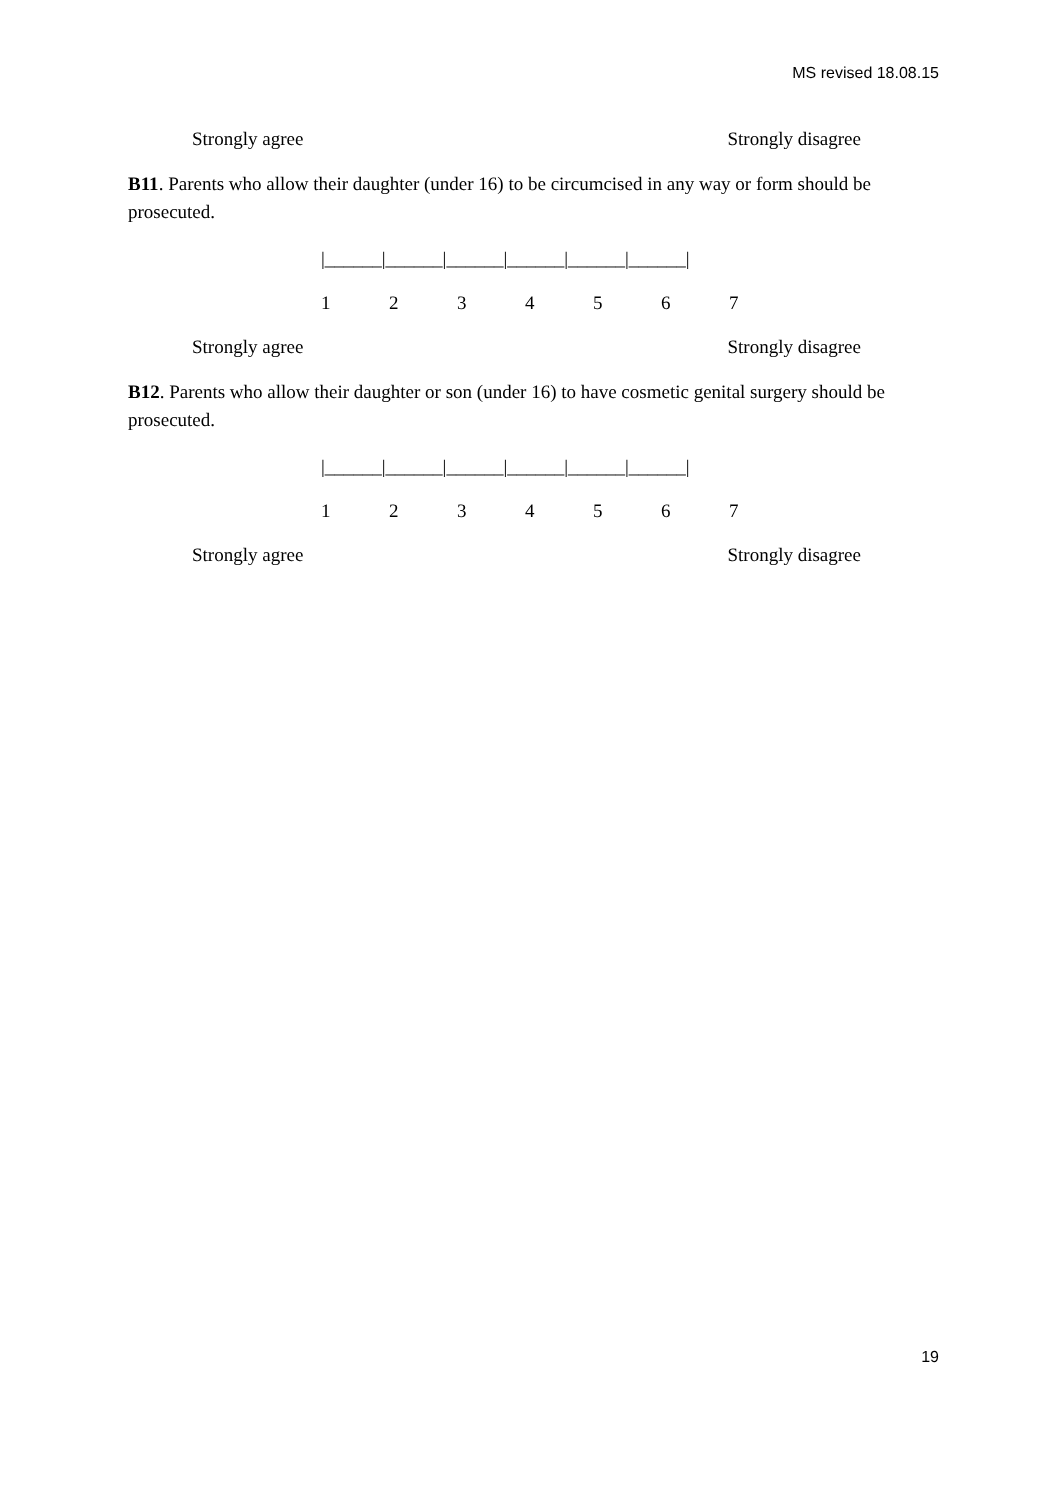MS revised 18.08.15
Strongly agree Strongly disagree
B11. Parents who allow their daughter (under 16) to be circumcised in any way or form should be prosecuted.
|______|______|______|______|______|______|
1234567
Strongly agree Strongly disagree
B12. Parents who allow their daughter or son (under 16) to have cosmetic genital surgery should be prosecuted.
|______|______|______|______|______|______|
1234567
Strongly agree Strongly disagree
19